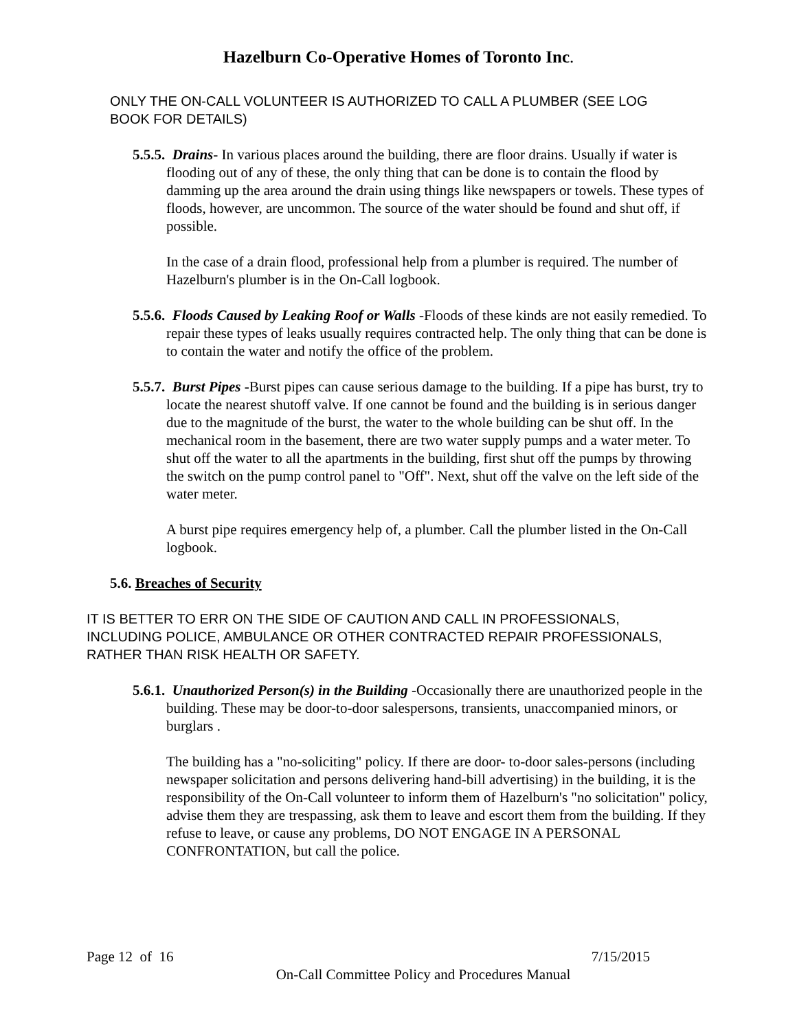Hazelburn Co-Operative Homes of Toronto Inc.
ONLY THE ON-CALL VOLUNTEER IS AUTHORIZED TO CALL A PLUMBER (SEE LOG BOOK FOR DETAILS)
5.5.5. Drains- In various places around the building, there are floor drains. Usually if water is flooding out of any of these, the only thing that can be done is to contain the flood by damming up the area around the drain using things like newspapers or towels. These types of floods, however, are uncommon. The source of the water should be found and shut off, if possible.
In the case of a drain flood, professional help from a plumber is required. The number of Hazelburn's plumber is in the On-Call logbook.
5.5.6. Floods Caused by Leaking Roof or Walls -Floods of these kinds are not easily remedied. To repair these types of leaks usually requires contracted help. The only thing that can be done is to contain the water and notify the office of the problem.
5.5.7. Burst Pipes -Burst pipes can cause serious damage to the building. If a pipe has burst, try to locate the nearest shutoff valve. If one cannot be found and the building is in serious danger due to the magnitude of the burst, the water to the whole building can be shut off. In the mechanical room in the basement, there are two water supply pumps and a water meter. To shut off the water to all the apartments in the building, first shut off the pumps by throwing the switch on the pump control panel to "Off". Next, shut off the valve on the left side of the water meter.
A burst pipe requires emergency help of, a plumber. Call the plumber listed in the On-Call logbook.
5.6. Breaches of Security
IT IS BETTER TO ERR ON THE SIDE OF CAUTION AND CALL IN PROFESSIONALS, INCLUDING POLICE, AMBULANCE OR OTHER CONTRACTED REPAIR PROFESSIONALS, RATHER THAN RISK HEALTH OR SAFETY.
5.6.1. Unauthorized Person(s) in the Building -Occasionally there are unauthorized people in the building. These may be door-to-door salespersons, transients, unaccompanied minors, or burglars .
The building has a "no-soliciting" policy. If there are door- to-door sales-persons (including newspaper solicitation and persons delivering hand-bill advertising) in the building, it is the responsibility of the On-Call volunteer to inform them of Hazelburn's "no solicitation" policy, advise them they are trespassing, ask them to leave and escort them from the building. If they refuse to leave, or cause any problems, DO NOT ENGAGE IN A PERSONAL CONFRONTATION, but call the police.
Page 12 of 16 7/15/2015
On-Call Committee Policy and Procedures Manual